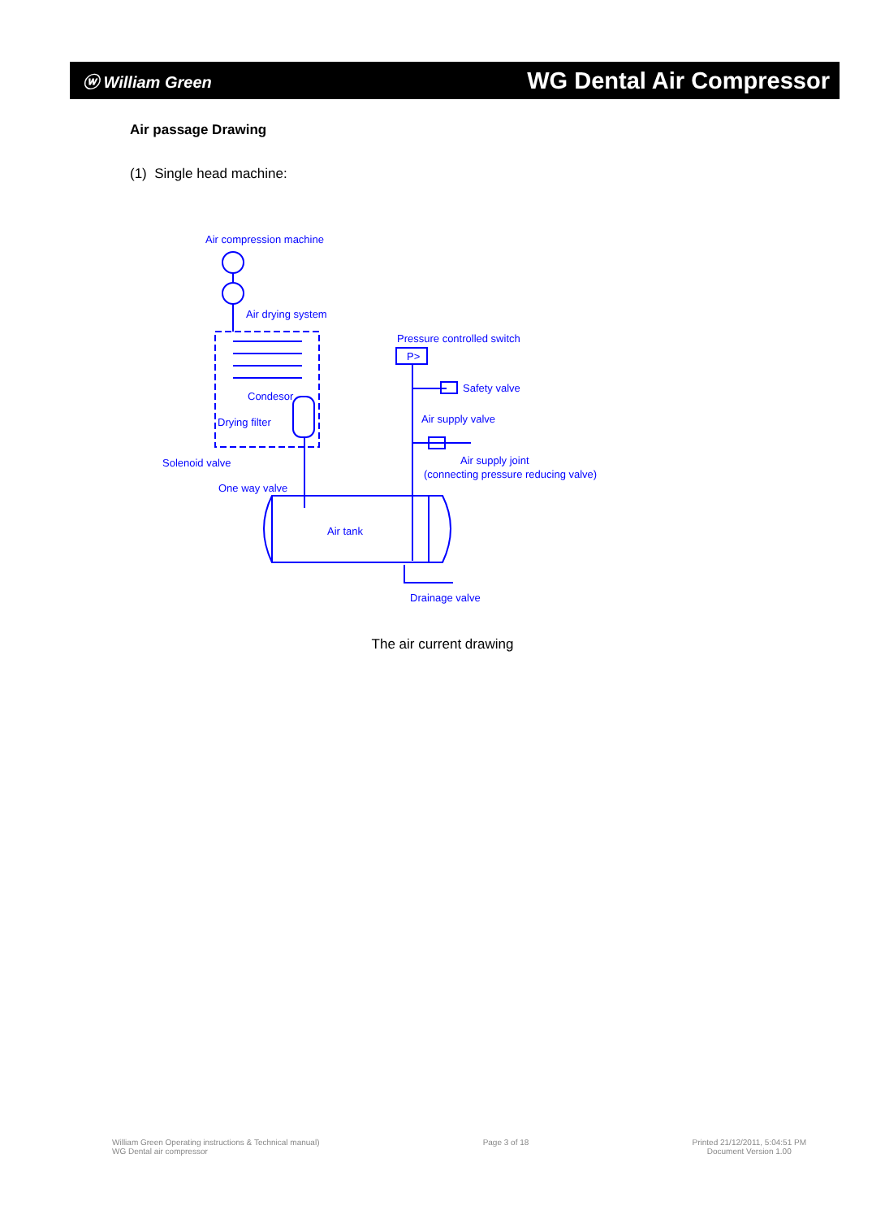ⓦ William Green
WG Dental Air Compressor
Air passage Drawing
(1) Single head machine:
Air compression machine
Air drying system
Pressure controlled switch
Condesor
Safety valve
Drying filter
Air supply valve
Solenoid valve
Air supply joint
(connecting pressure reducing valve)
One way valve
Air tank
Drainage valve
P>
The air current drawing
William Green Operating instructions & Technical manual)
WG Dental air compressor
Page 3 of 18 Printed 21/12/2011, 5:04:51 PM
Document Version 1.00